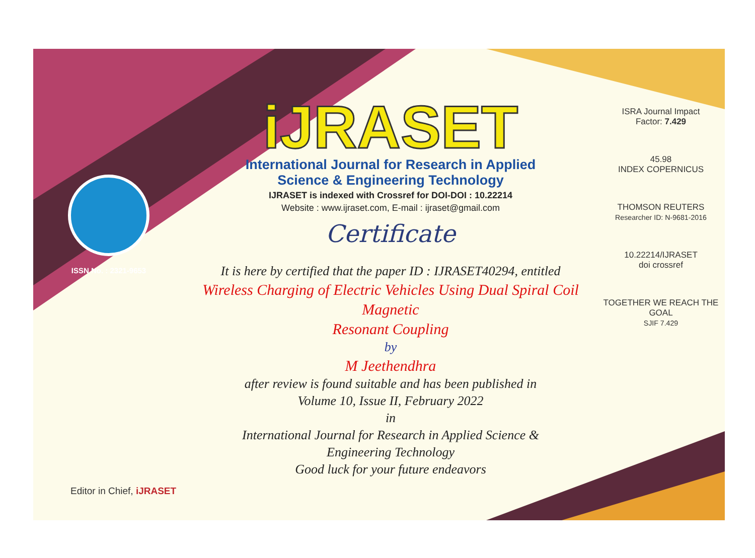ISSN No. : 2321-9653
iJRASET
International Journal for Research in Applied
Science & Engineering Technology
IJRASET is indexed with Crossref for DOI-DOI : 10.22214
Website : www.ijraset.com, E-mail : ijraset@gmail.com
Certificate
It is here by certified that the paper ID : IJRASET40294, entitled
Wireless Charging of Electric Vehicles Using Dual Spiral Coil Magnetic
Resonant Coupling
by
M Jeethendhra
after review is found suitable and has been published in
Volume 10, Issue II, February 2022
in
International Journal for Research in Applied Science &
Engineering Technology
Good luck for your future endeavors
ISRA Journal Impact
Factor: 7.429
45.98
INDEX COPERNICUS
THOMSON REUTERS
Researcher ID: N-9681-2016
10.22214/IJRASET
doi crossref
TOGETHER WE REACH THE GOAL
SJIF 7.429
Editor in Chief, iJRASET